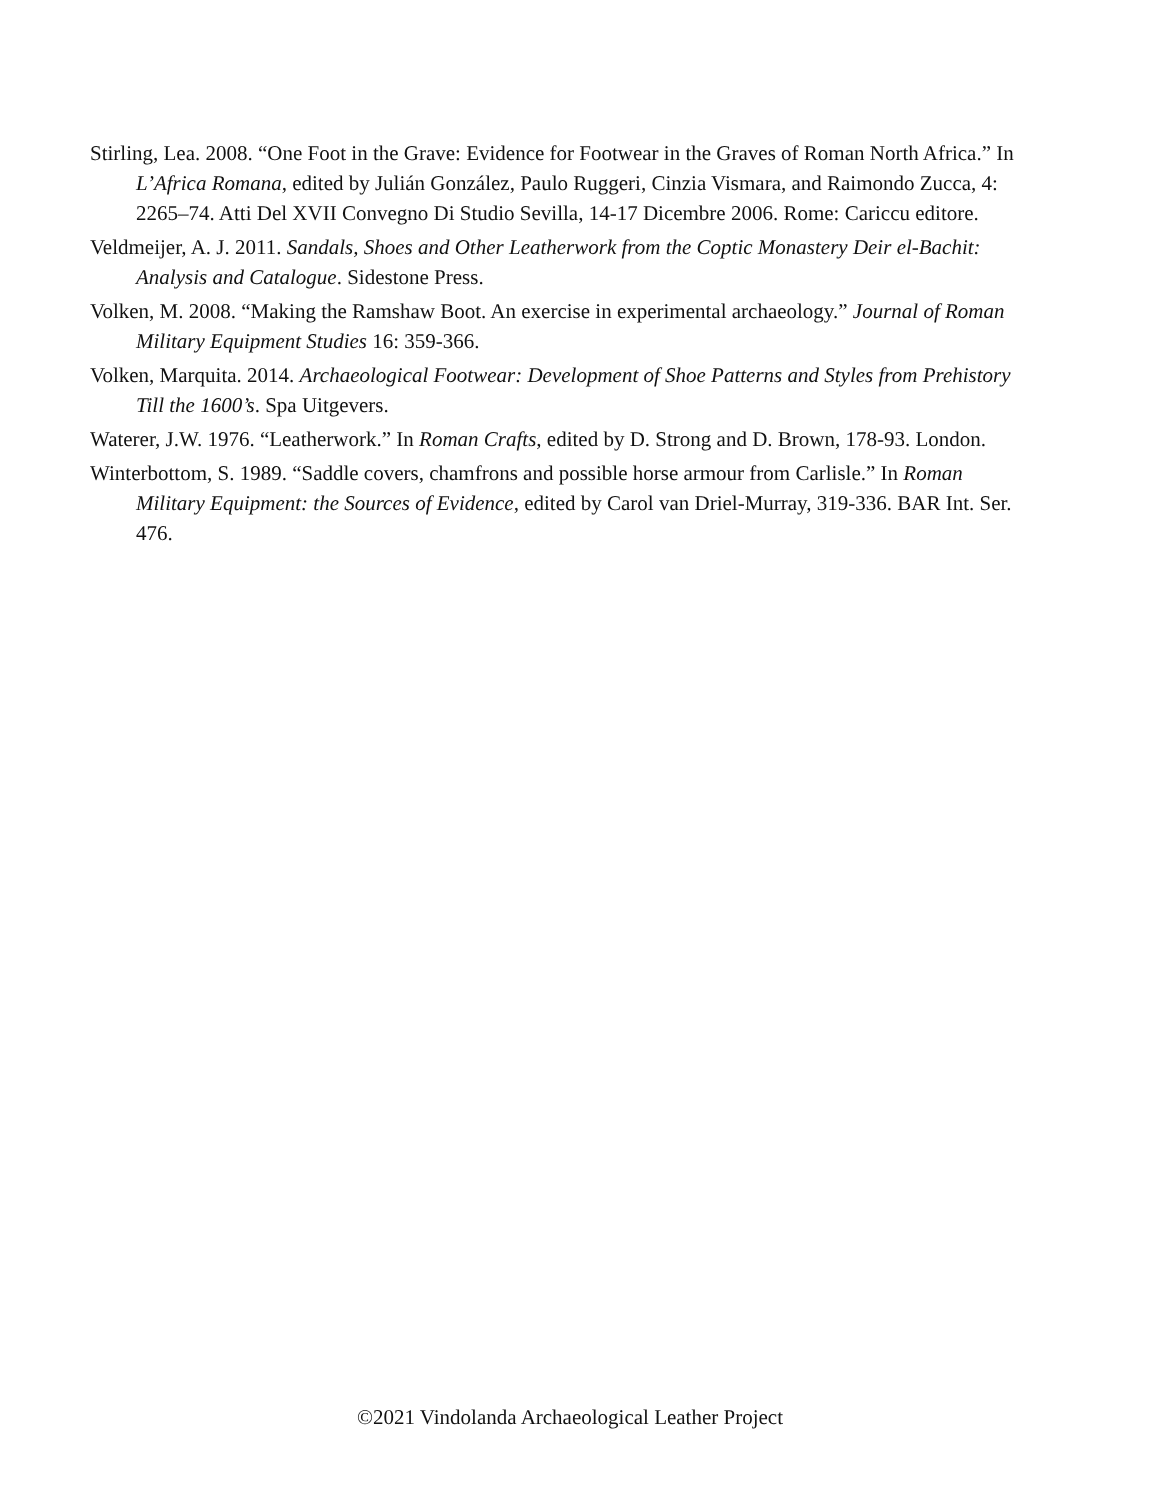Stirling, Lea. 2008. “One Foot in the Grave: Evidence for Footwear in the Graves of Roman North Africa.” In L’Africa Romana, edited by Julián González, Paulo Ruggeri, Cinzia Vismara, and Raimondo Zucca, 4: 2265–74. Atti Del XVII Convegno Di Studio Sevilla, 14-17 Dicembre 2006. Rome: Cariccu editore.
Veldmeijer, A. J. 2011. Sandals, Shoes and Other Leatherwork from the Coptic Monastery Deir el-Bachit: Analysis and Catalogue. Sidestone Press.
Volken, M. 2008. “Making the Ramshaw Boot. An exercise in experimental archaeology.” Journal of Roman Military Equipment Studies 16: 359-366.
Volken, Marquita. 2014. Archaeological Footwear: Development of Shoe Patterns and Styles from Prehistory Till the 1600’s. Spa Uitgevers.
Waterer, J.W. 1976. “Leatherwork.” In Roman Crafts, edited by D. Strong and D. Brown, 178-93. London.
Winterbottom, S. 1989. “Saddle covers, chamfrons and possible horse armour from Carlisle.” In Roman Military Equipment: the Sources of Evidence, edited by Carol van Driel-Murray, 319-336. BAR Int. Ser. 476.
©2021 Vindolanda Archaeological Leather Project